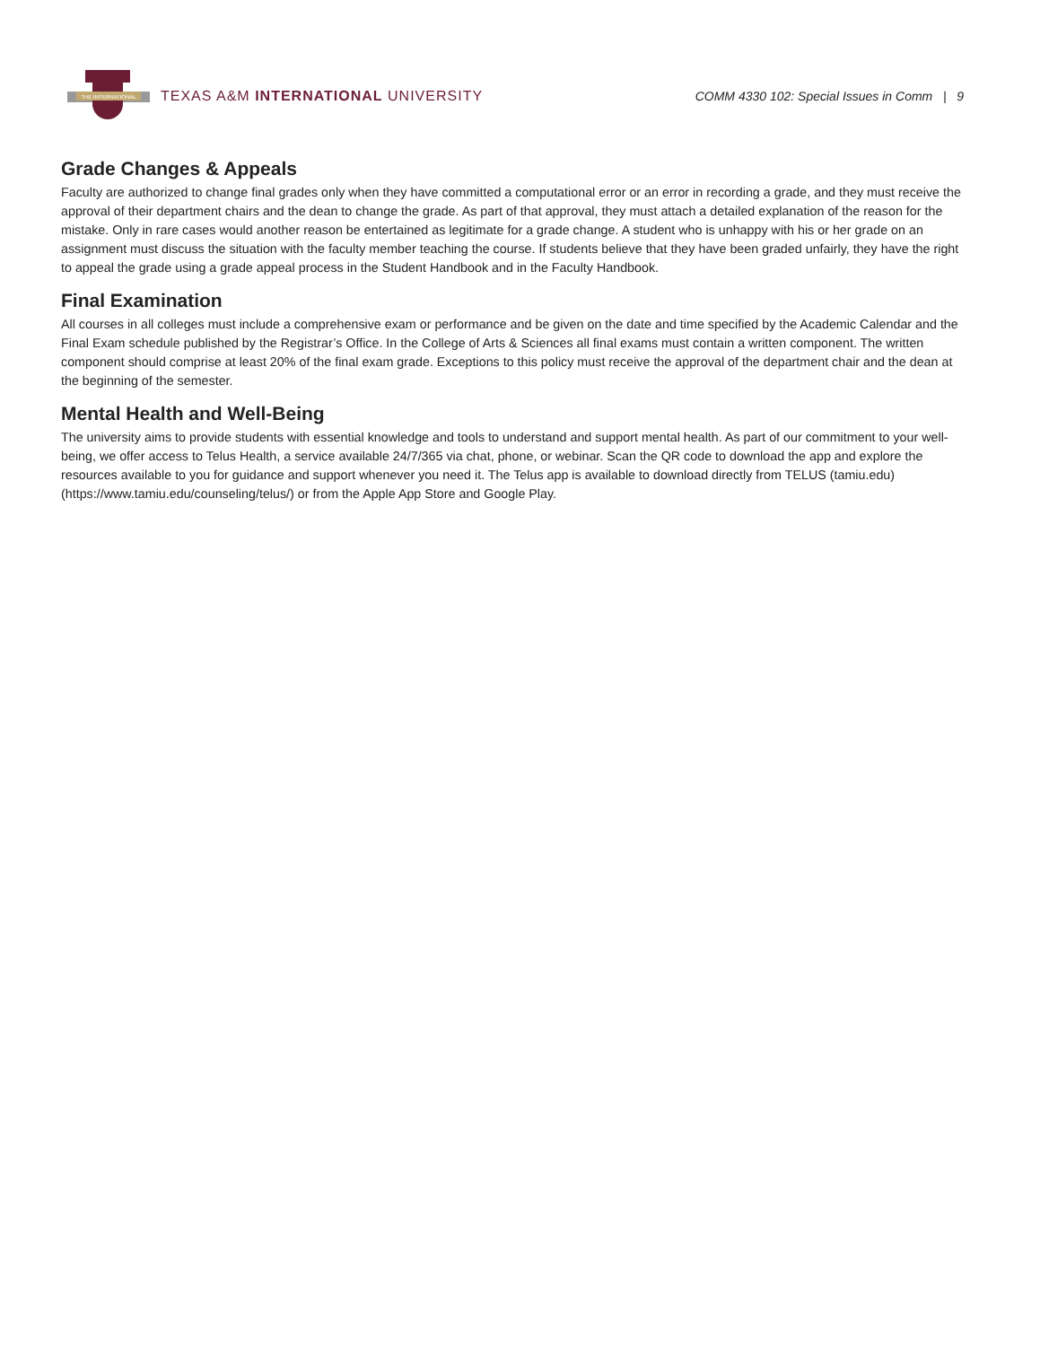THE INTERNATIONAL
TEXAS A&M INTERNATIONAL UNIVERSITY
COMM 4330 102: Special Issues in Comm | 9
Grade Changes & Appeals
Faculty are authorized to change final grades only when they have committed a computational error or an error in recording a grade, and they must receive the approval of their department chairs and the dean to change the grade. As part of that approval, they must attach a detailed explanation of the reason for the mistake. Only in rare cases would another reason be entertained as legitimate for a grade change. A student who is unhappy with his or her grade on an assignment must discuss the situation with the faculty member teaching the course. If students believe that they have been graded unfairly, they have the right to appeal the grade using a grade appeal process in the Student Handbook and in the Faculty Handbook.
Final Examination
All courses in all colleges must include a comprehensive exam or performance and be given on the date and time specified by the Academic Calendar and the Final Exam schedule published by the Registrar’s Office. In the College of Arts & Sciences all final exams must contain a written component. The written component should comprise at least 20% of the final exam grade. Exceptions to this policy must receive the approval of the department chair and the dean at the beginning of the semester.
Mental Health and Well-Being
The university aims to provide students with essential knowledge and tools to understand and support mental health. As part of our commitment to your well-being, we offer access to Telus Health, a service available 24/7/365 via chat, phone, or webinar. Scan the QR code to download the app and explore the resources available to you for guidance and support whenever you need it. The Telus app is available to download directly from TELUS (tamiu.edu) (https://www.tamiu.edu/counseling/telus/) or from the Apple App Store and Google Play.